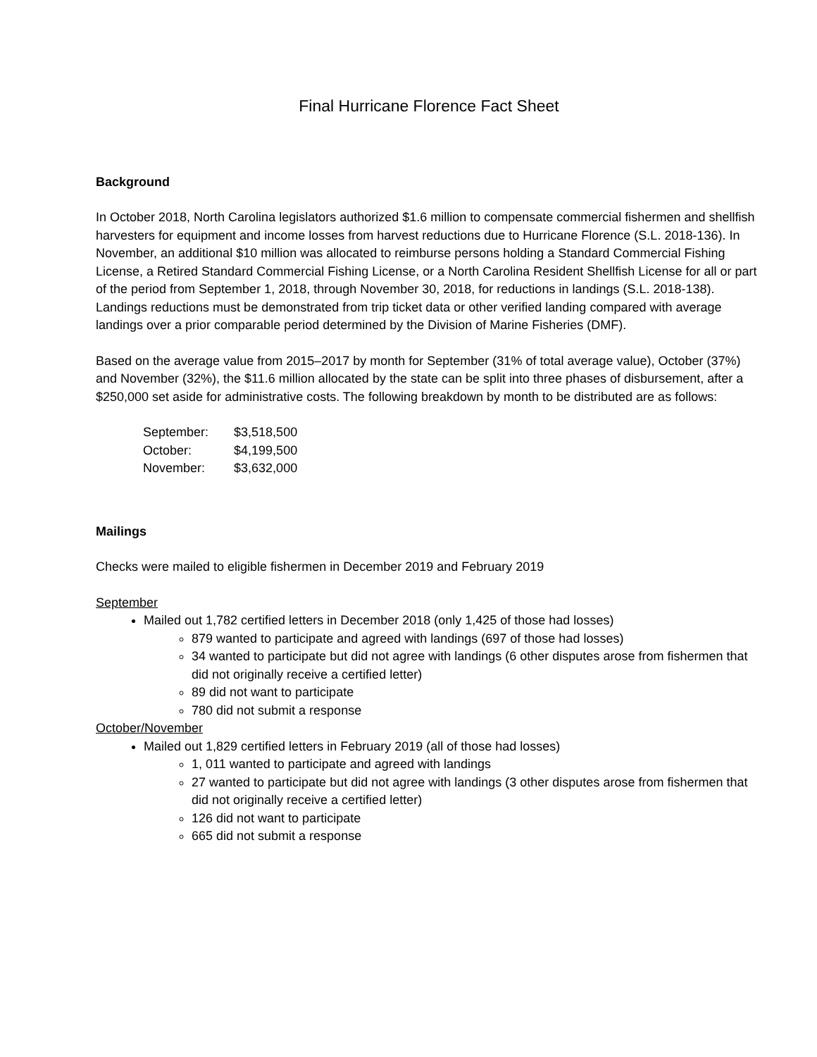Final Hurricane Florence Fact Sheet
Background
In October 2018, North Carolina legislators authorized $1.6 million to compensate commercial fishermen and shellfish harvesters for equipment and income losses from harvest reductions due to Hurricane Florence (S.L. 2018-136). In November, an additional $10 million was allocated to reimburse persons holding a Standard Commercial Fishing License, a Retired Standard Commercial Fishing License, or a North Carolina Resident Shellfish License for all or part of the period from September 1, 2018, through November 30, 2018, for reductions in landings (S.L. 2018-138). Landings reductions must be demonstrated from trip ticket data or other verified landing compared with average landings over a prior comparable period determined by the Division of Marine Fisheries (DMF).
Based on the average value from 2015–2017 by month for September (31% of total average value), October (37%) and November (32%), the $11.6 million allocated by the state can be split into three phases of disbursement, after a $250,000 set aside for administrative costs. The following breakdown by month to be distributed are as follows:
| September: | $3,518,500 |
| October: | $4,199,500 |
| November: | $3,632,000 |
Mailings
Checks were mailed to eligible fishermen in December 2019 and February 2019
September
Mailed out 1,782 certified letters in December 2018 (only 1,425 of those had losses)
879 wanted to participate and agreed with landings (697 of those had losses)
34 wanted to participate but did not agree with landings (6 other disputes arose from fishermen that did not originally receive a certified letter)
89 did not want to participate
780 did not submit a response
October/November
Mailed out 1,829 certified letters in February 2019 (all of those had losses)
1, 011 wanted to participate and agreed with landings
27 wanted to participate but did not agree with landings (3 other disputes arose from fishermen that did not originally receive a certified letter)
126 did not want to participate
665 did not submit a response